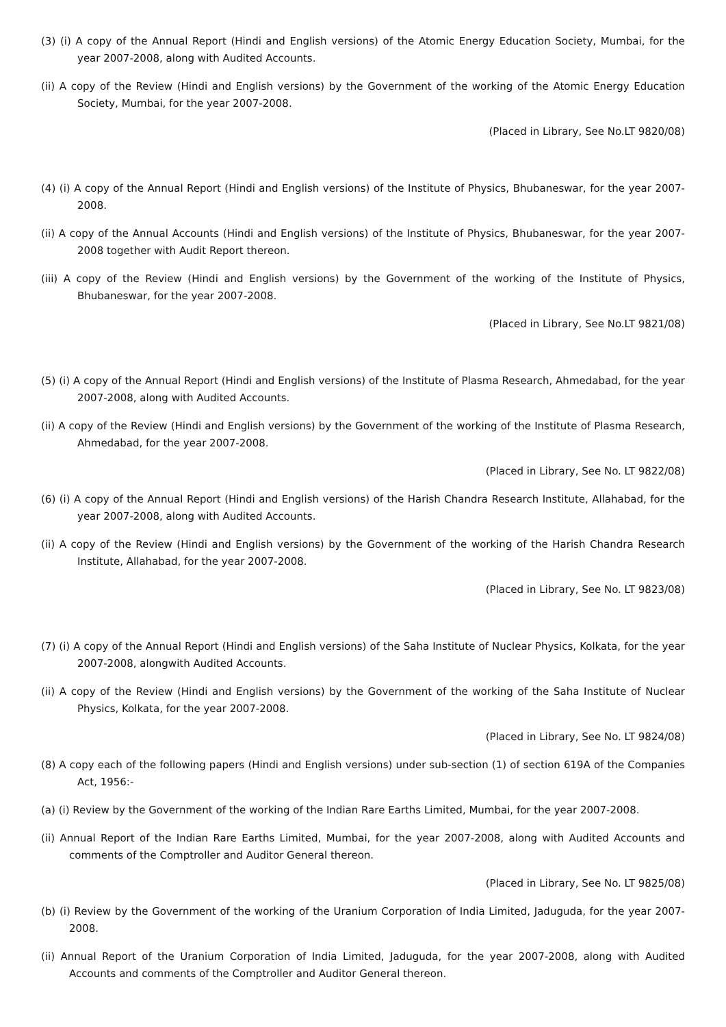(3) (i) A copy of the Annual Report (Hindi and English versions) of the Atomic Energy Education Society, Mumbai, for the year 2007-2008, along with Audited Accounts.
(ii) A copy of the Review (Hindi and English versions) by the Government of the working of the Atomic Energy Education Society, Mumbai, for the year 2007-2008.
(Placed in Library, See No.LT 9820/08)
(4) (i) A copy of the Annual Report (Hindi and English versions) of the Institute of Physics, Bhubaneswar, for the year 2007-2008.
(ii) A copy of the Annual Accounts (Hindi and English versions) of the Institute of Physics, Bhubaneswar, for the year 2007-2008 together with Audit Report thereon.
(iii) A copy of the Review (Hindi and English versions) by the Government of the working of the Institute of Physics, Bhubaneswar, for the year 2007-2008.
(Placed in Library, See No.LT 9821/08)
(5) (i) A copy of the Annual Report (Hindi and English versions) of the Institute of Plasma Research, Ahmedabad, for the year 2007-2008, along with Audited Accounts.
(ii) A copy of the Review (Hindi and English versions) by the Government of the working of the Institute of Plasma Research, Ahmedabad, for the year 2007-2008.
(Placed in Library, See No. LT 9822/08)
(6) (i) A copy of the Annual Report (Hindi and English versions) of the Harish Chandra Research Institute, Allahabad, for the year 2007-2008, along with Audited Accounts.
(ii) A copy of the Review (Hindi and English versions) by the Government of the working of the Harish Chandra Research Institute, Allahabad, for the year 2007-2008.
(Placed in Library, See No. LT 9823/08)
(7) (i) A copy of the Annual Report (Hindi and English versions) of the Saha Institute of Nuclear Physics, Kolkata, for the year 2007-2008, alongwith Audited Accounts.
(ii) A copy of the Review (Hindi and English versions) by the Government of the working of the Saha Institute of Nuclear Physics, Kolkata, for the year 2007-2008.
(Placed in Library, See No. LT 9824/08)
(8) A copy each of the following papers (Hindi and English versions) under sub-section (1) of section 619A of the Companies Act, 1956:-
(a) (i) Review by the Government of the working of the Indian Rare Earths Limited, Mumbai, for the year 2007-2008.
(ii) Annual Report of the Indian Rare Earths Limited, Mumbai, for the year 2007-2008, along with Audited Accounts and comments of the Comptroller and Auditor General thereon.
(Placed in Library, See No. LT 9825/08)
(b) (i) Review by the Government of the working of the Uranium Corporation of India Limited, Jaduguda, for the year 2007-2008.
(ii) Annual Report of the Uranium Corporation of India Limited, Jaduguda, for the year 2007-2008, along with Audited Accounts and comments of the Comptroller and Auditor General thereon.